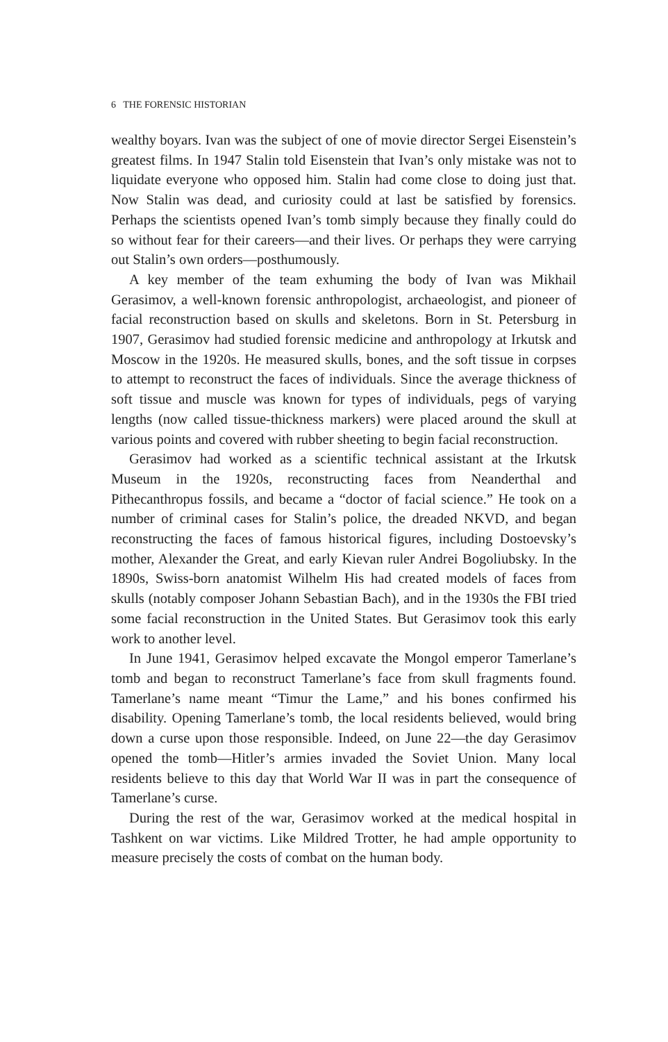6 THE FORENSIC HISTORIAN
wealthy boyars. Ivan was the subject of one of movie director Sergei Eisenstein’s greatest films. In 1947 Stalin told Eisenstein that Ivan’s only mistake was not to liquidate everyone who opposed him. Stalin had come close to doing just that. Now Stalin was dead, and curiosity could at last be satisfied by forensics. Perhaps the scientists opened Ivan’s tomb simply because they finally could do so without fear for their careers—and their lives. Or perhaps they were carrying out Stalin’s own orders—posthumously.
A key member of the team exhuming the body of Ivan was Mikhail Gerasimov, a well-known forensic anthropologist, archaeologist, and pioneer of facial reconstruction based on skulls and skeletons. Born in St. Petersburg in 1907, Gerasimov had studied forensic medicine and anthropology at Irkutsk and Moscow in the 1920s. He measured skulls, bones, and the soft tissue in corpses to attempt to reconstruct the faces of individuals. Since the average thickness of soft tissue and muscle was known for types of individuals, pegs of varying lengths (now called tissue-thickness markers) were placed around the skull at various points and covered with rubber sheeting to begin facial reconstruction.
Gerasimov had worked as a scientific technical assistant at the Irkutsk Museum in the 1920s, reconstructing faces from Neanderthal and Pithecanthropus fossils, and became a “doctor of facial science.” He took on a number of criminal cases for Stalin’s police, the dreaded NKVD, and began reconstructing the faces of famous historical figures, including Dostoevsky’s mother, Alexander the Great, and early Kievan ruler Andrei Bogoliubsky. In the 1890s, Swiss-born anatomist Wilhelm His had created models of faces from skulls (notably composer Johann Sebastian Bach), and in the 1930s the FBI tried some facial reconstruction in the United States. But Gerasimov took this early work to another level.
In June 1941, Gerasimov helped excavate the Mongol emperor Tamerlane’s tomb and began to reconstruct Tamerlane’s face from skull fragments found. Tamerlane’s name meant “Timur the Lame,” and his bones confirmed his disability. Opening Tamerlane’s tomb, the local residents believed, would bring down a curse upon those responsible. Indeed, on June 22—the day Gerasimov opened the tomb—Hitler’s armies invaded the Soviet Union. Many local residents believe to this day that World War II was in part the consequence of Tamerlane’s curse.
During the rest of the war, Gerasimov worked at the medical hospital in Tashkent on war victims. Like Mildred Trotter, he had ample opportunity to measure precisely the costs of combat on the human body.